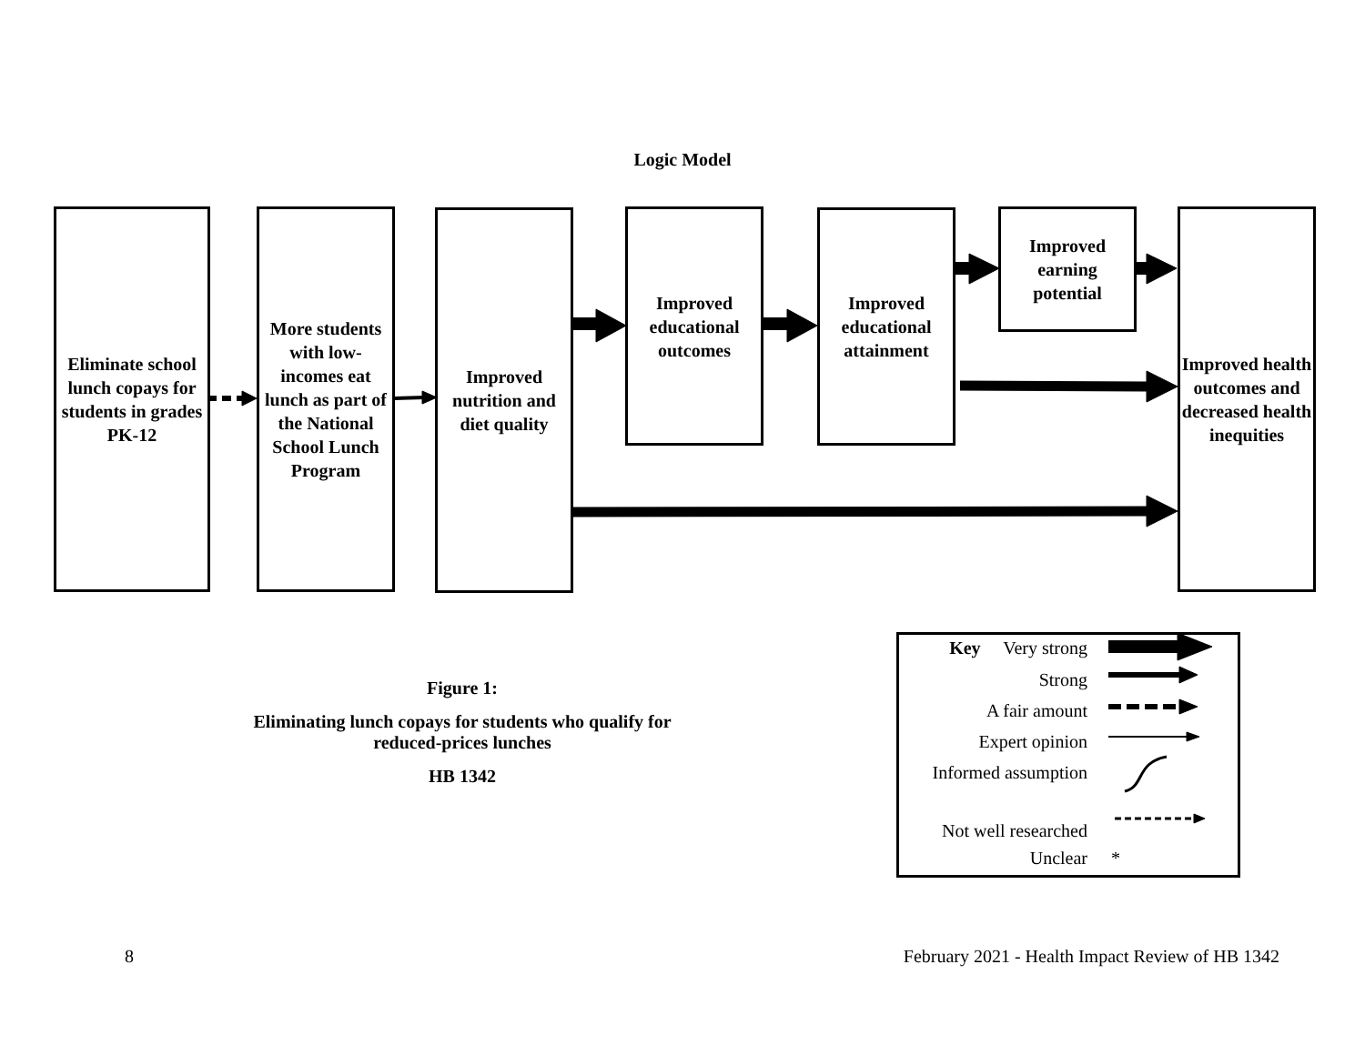Logic Model
Eliminate school lunch copays for students in grades PK-12
More students with low-incomes eat lunch as part of the National School Lunch Program
Improved nutrition and diet quality
Improved educational outcomes
Improved educational attainment
Improved earning potential
Improved health outcomes and decreased health inequities
Figure 1:
Eliminating lunch copays for students who qualify for reduced-prices lunches
HB 1342
Key Very strong
Strong
A fair amount
Expert opinion
Informed assumption
Not well researched
Unclear *
8
February 2021 - Health Impact Review of HB 1342